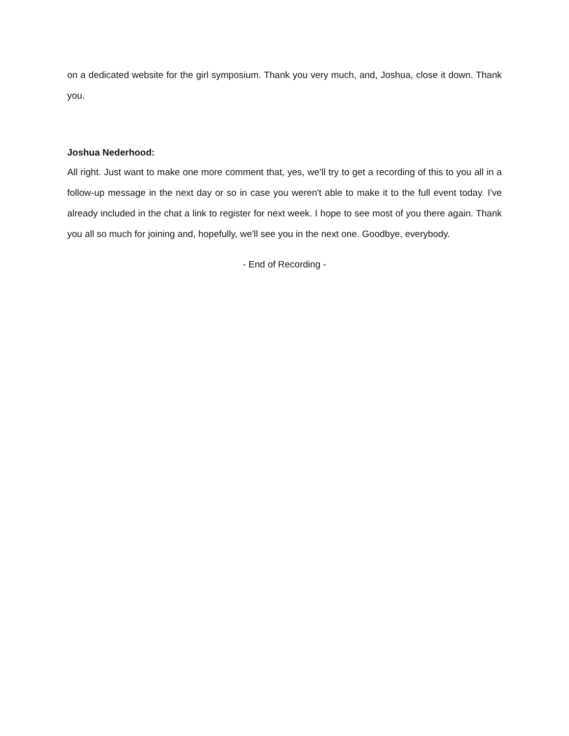on a dedicated website for the girl symposium. Thank you very much, and, Joshua, close it down. Thank you.
Joshua Nederhood:
All right. Just want to make one more comment that, yes, we’ll try to get a recording of this to you all in a follow-up message in the next day or so in case you weren't able to make it to the full event today. I've already included in the chat a link to register for next week. I hope to see most of you there again. Thank you all so much for joining and, hopefully, we'll see you in the next one. Goodbye, everybody.
- End of Recording -